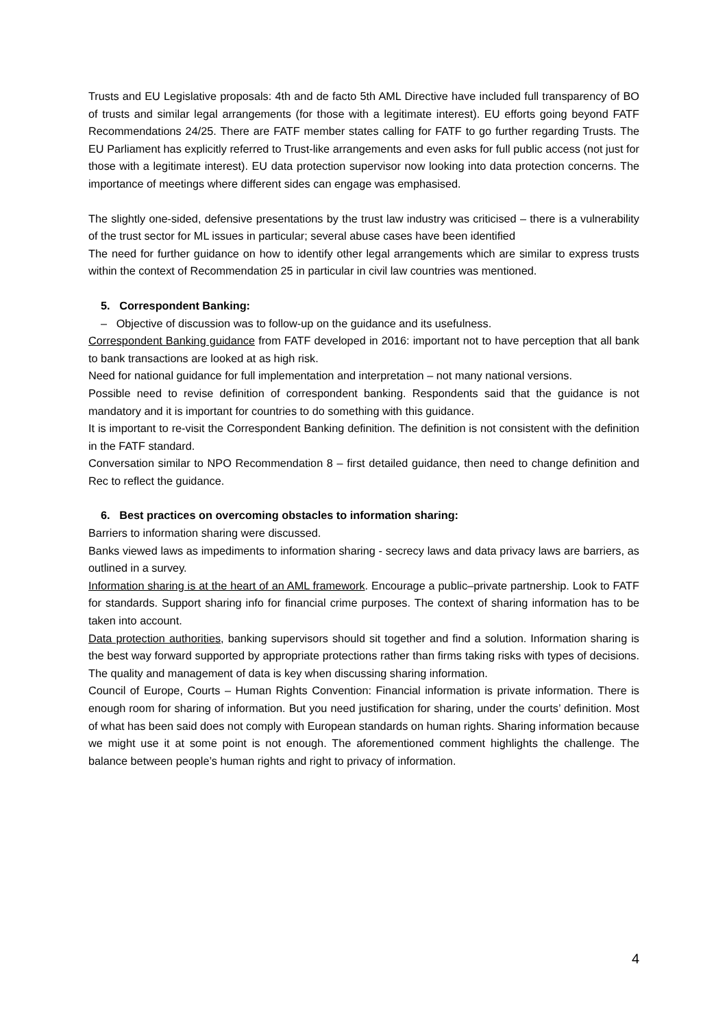Trusts and EU Legislative proposals: 4th and de facto 5th AML Directive have included full transparency of BO of trusts and similar legal arrangements (for those with a legitimate interest). EU efforts going beyond FATF Recommendations 24/25. There are FATF member states calling for FATF to go further regarding Trusts. The EU Parliament has explicitly referred to Trust-like arrangements and even asks for full public access (not just for those with a legitimate interest). EU data protection supervisor now looking into data protection concerns. The importance of meetings where different sides can engage was emphasised.
The slightly one-sided, defensive presentations by the trust law industry was criticised – there is a vulnerability of the trust sector for ML issues in particular; several abuse cases have been identified
The need for further guidance on how to identify other legal arrangements which are similar to express trusts within the context of Recommendation 25 in particular in civil law countries was mentioned.
5. Correspondent Banking:
– Objective of discussion was to follow-up on the guidance and its usefulness.
Correspondent Banking guidance from FATF developed in 2016: important not to have perception that all bank to bank transactions are looked at as high risk.
Need for national guidance for full implementation and interpretation – not many national versions.
Possible need to revise definition of correspondent banking. Respondents said that the guidance is not mandatory and it is important for countries to do something with this guidance.
It is important to re-visit the Correspondent Banking definition. The definition is not consistent with the definition in the FATF standard.
Conversation similar to NPO Recommendation 8 – first detailed guidance, then need to change definition and Rec to reflect the guidance.
6. Best practices on overcoming obstacles to information sharing:
Barriers to information sharing were discussed.
Banks viewed laws as impediments to information sharing - secrecy laws and data privacy laws are barriers, as outlined in a survey.
Information sharing is at the heart of an AML framework. Encourage a public–private partnership. Look to FATF for standards. Support sharing info for financial crime purposes. The context of sharing information has to be taken into account.
Data protection authorities, banking supervisors should sit together and find a solution. Information sharing is the best way forward supported by appropriate protections rather than firms taking risks with types of decisions. The quality and management of data is key when discussing sharing information.
Council of Europe, Courts – Human Rights Convention: Financial information is private information. There is enough room for sharing of information. But you need justification for sharing, under the courts’ definition. Most of what has been said does not comply with European standards on human rights. Sharing information because we might use it at some point is not enough. The aforementioned comment highlights the challenge. The balance between people’s human rights and right to privacy of information.
4